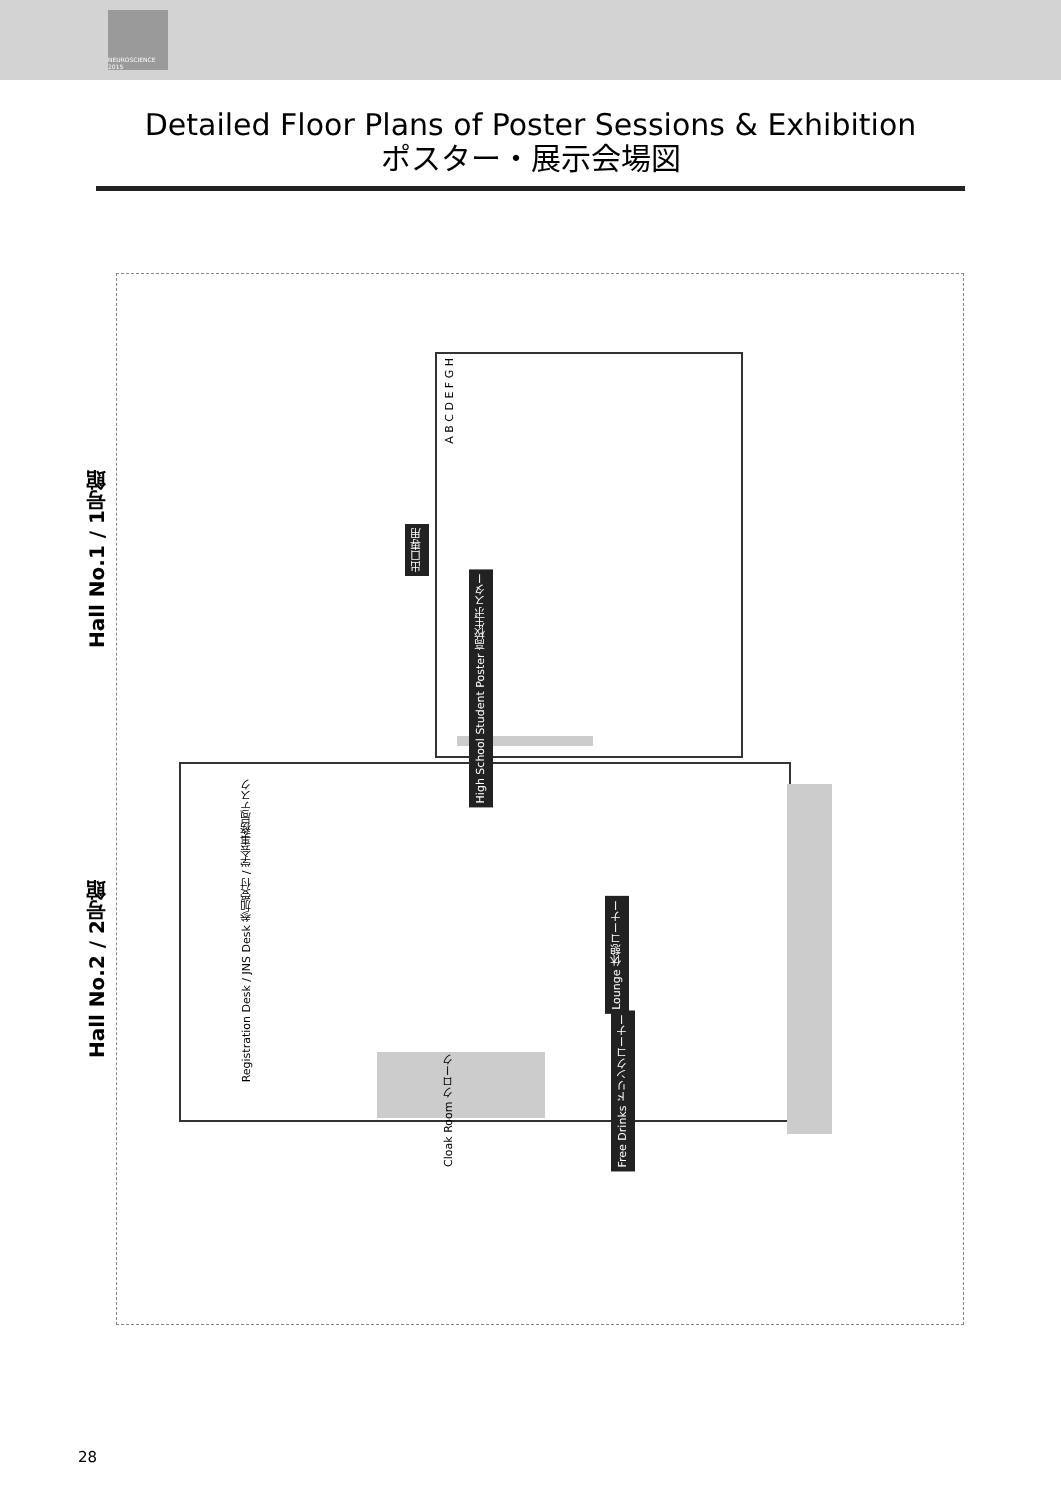NEUROSCIENCE 2015
Detailed Floor Plans of Poster Sessions & Exhibition
ポスター・展示会場図
Hall No.1 / 1号館
Hall No.2 / 2号館
出口専用
High School Student Poster 高校生ポスター
Registration Desk / JNS Desk 参加受付 / 学会事務局デスク
Lounge 休憩コーナー
Free Drinks ドリンクコーナー
Cloak Room クローク
A B C D E F G H
28